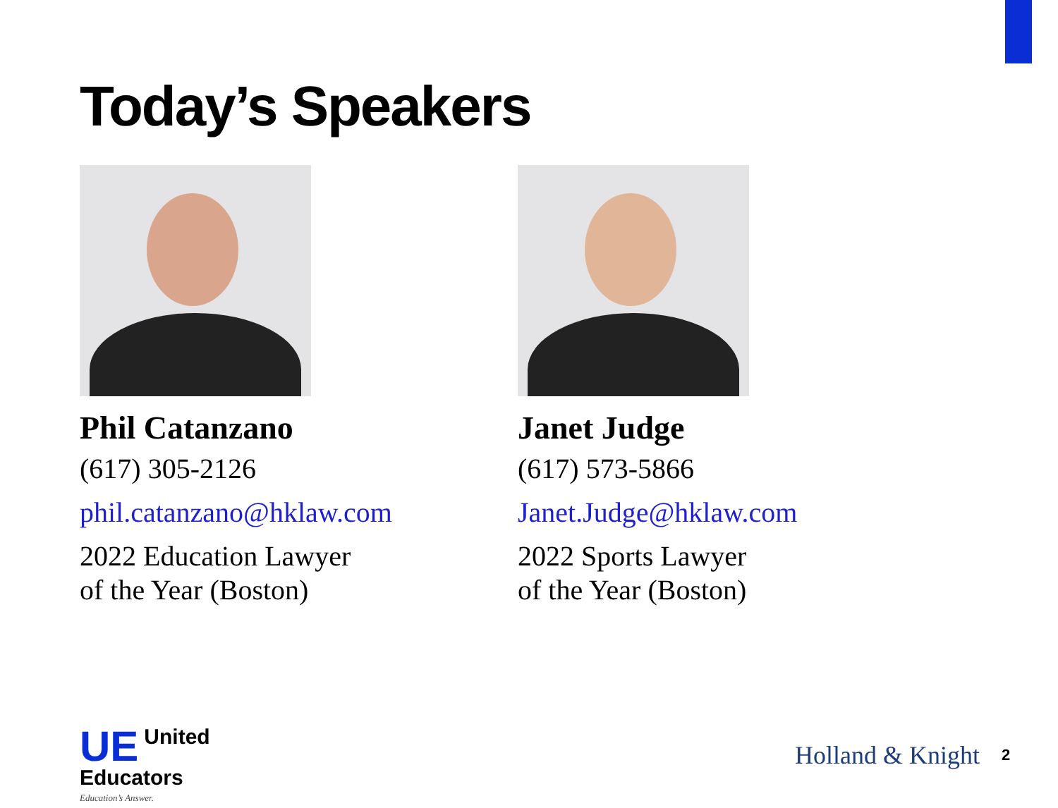Today’s Speakers
Phil Catanzano
(617) 305-2126
phil.catanzano@hklaw.com
2022 Education Lawyer
of the Year (Boston)
Janet Judge
(617) 573-5866
Janet.Judge@hklaw.com
2022 Sports Lawyer
of the Year (Boston)
UE United
Educators
Education’s Answer.
Holland & Knight 2